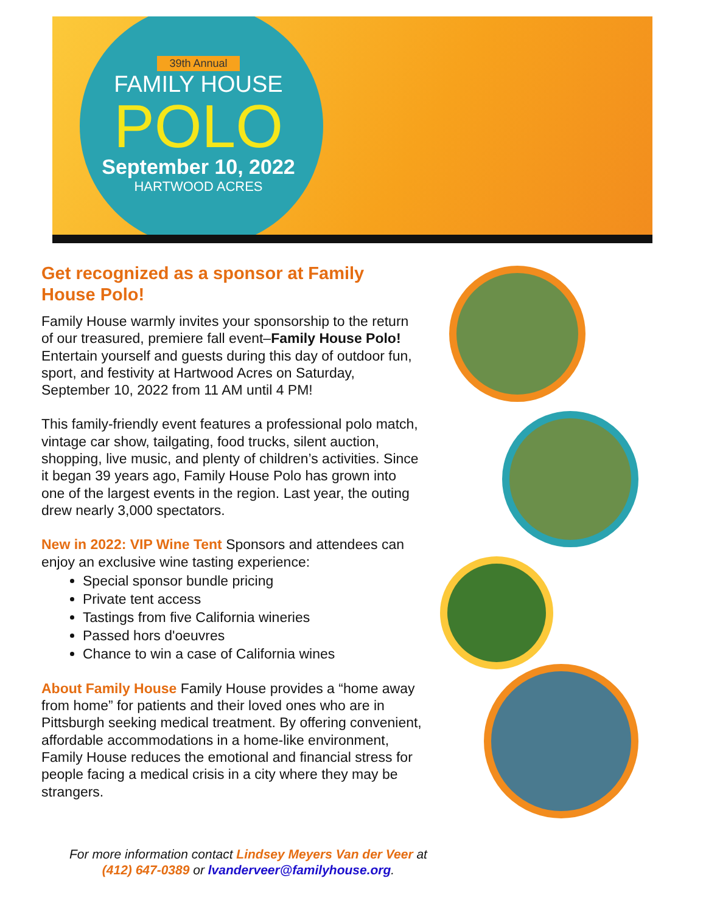39th Annual
FAMILY HOUSE
POLO
September 10, 2022
HARTWOOD ACRES
Get recognized as a sponsor at Family House Polo!
Family House warmly invites your sponsorship to the return of our treasured, premiere fall event–Family House Polo! Entertain yourself and guests during this day of outdoor fun, sport, and festivity at Hartwood Acres on Saturday, September 10, 2022 from 11 AM until 4 PM!
This family-friendly event features a professional polo match, vintage car show, tailgating, food trucks, silent auction, shopping, live music, and plenty of children’s activities. Since it began 39 years ago, Family House Polo has grown into one of the largest events in the region. Last year, the outing drew nearly 3,000 spectators.
New in 2022: VIP Wine Tent Sponsors and attendees can enjoy an exclusive wine tasting experience:
Special sponsor bundle pricing
Private tent access
Tastings from five California wineries
Passed hors d'oeuvres
Chance to win a case of California wines
About Family House Family House provides a “home away from home” for patients and their loved ones who are in Pittsburgh seeking medical treatment. By offering convenient, affordable accommodations in a home-like environment, Family House reduces the emotional and financial stress for people facing a medical crisis in a city where they may be strangers.
For more information contact Lindsey Meyers Van der Veer at
(412) 647-0389 or lvanderveer@familyhouse.org.